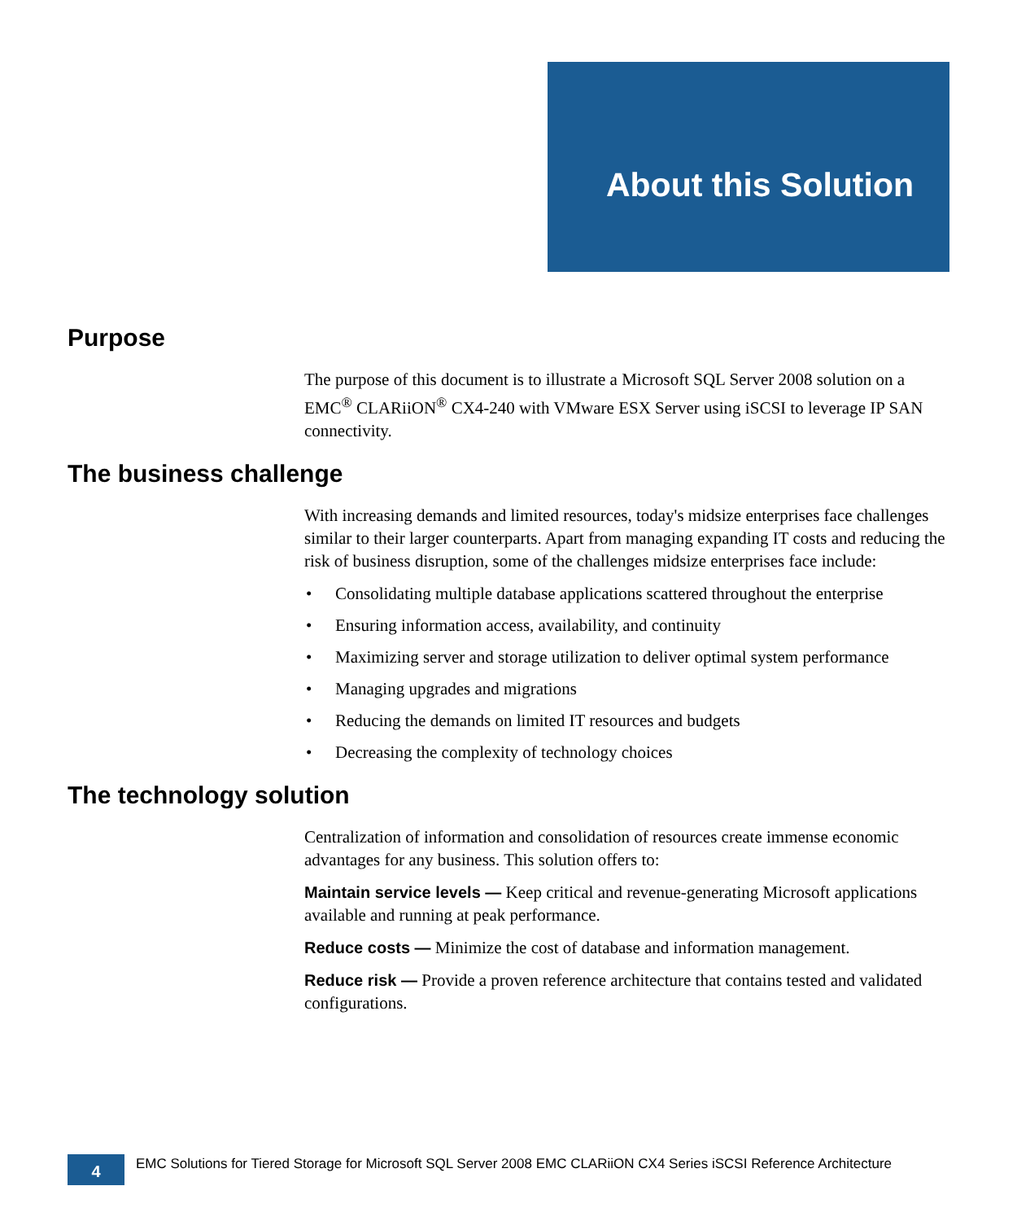About this Solution
Purpose
The purpose of this document is to illustrate a Microsoft SQL Server 2008 solution on a EMC<sup>®</sup> CLARiiON<sup>®</sup> CX4-240 with VMware ESX Server using iSCSI to leverage IP SAN connectivity.
The business challenge
With increasing demands and limited resources, today's midsize enterprises face challenges similar to their larger counterparts. Apart from managing expanding IT costs and reducing the risk of business disruption, some of the challenges midsize enterprises face include:
• Consolidating multiple database applications scattered throughout the enterprise
• Ensuring information access, availability, and continuity
• Maximizing server and storage utilization to deliver optimal system performance
• Managing upgrades and migrations
• Reducing the demands on limited IT resources and budgets
• Decreasing the complexity of technology choices
The technology solution
Centralization of information and consolidation of resources create immense economic advantages for any business. This solution offers to:
Maintain service levels — Keep critical and revenue-generating Microsoft applications available and running at peak performance.
Reduce costs — Minimize the cost of database and information management.
Reduce risk — Provide a proven reference architecture that contains tested and validated configurations.
4
EMC Solutions for Tiered Storage for Microsoft SQL Server 2008 EMC CLARiiON CX4 Series iSCSI Reference Architecture